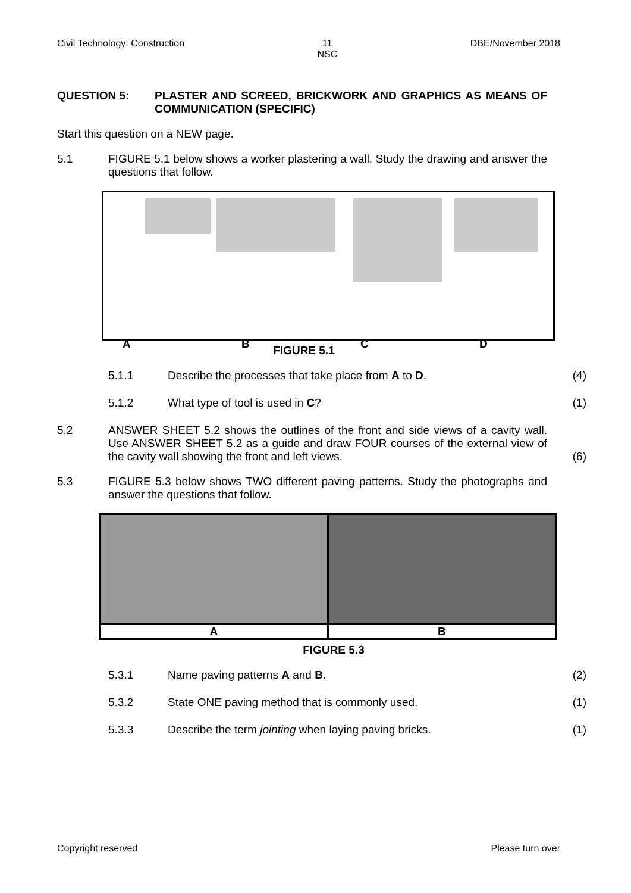Civil Technology: Construction 11
NSC DBE/November 2018
QUESTION 5: PLASTER AND SCREED, BRICKWORK AND GRAPHICS AS MEANS OF COMMUNICATION (SPECIFIC)
Start this question on a NEW page.
5.1 FIGURE 5.1 below shows a worker plastering a wall. Study the drawing and answer the questions that follow.
A B C D
FIGURE 5.1
5.1.1 Describe the processes that take place from A to D. (4)
5.1.2 What type of tool is used in C? (1)
5.2 ANSWER SHEET 5.2 shows the outlines of the front and side views of a cavity wall. Use ANSWER SHEET 5.2 as a guide and draw FOUR courses of the external view of the cavity wall showing the front and left views.
(6)
5.3 FIGURE 5.3 below shows TWO different paving patterns. Study the photographs and answer the questions that follow.
A B
FIGURE 5.3
5.3.1 Name paving patterns A and B. (2)
5.3.2 State ONE paving method that is commonly used. (1)
5.3.3 Describe the term jointing when laying paving bricks.
(1)
Copyright reserved Please turn over